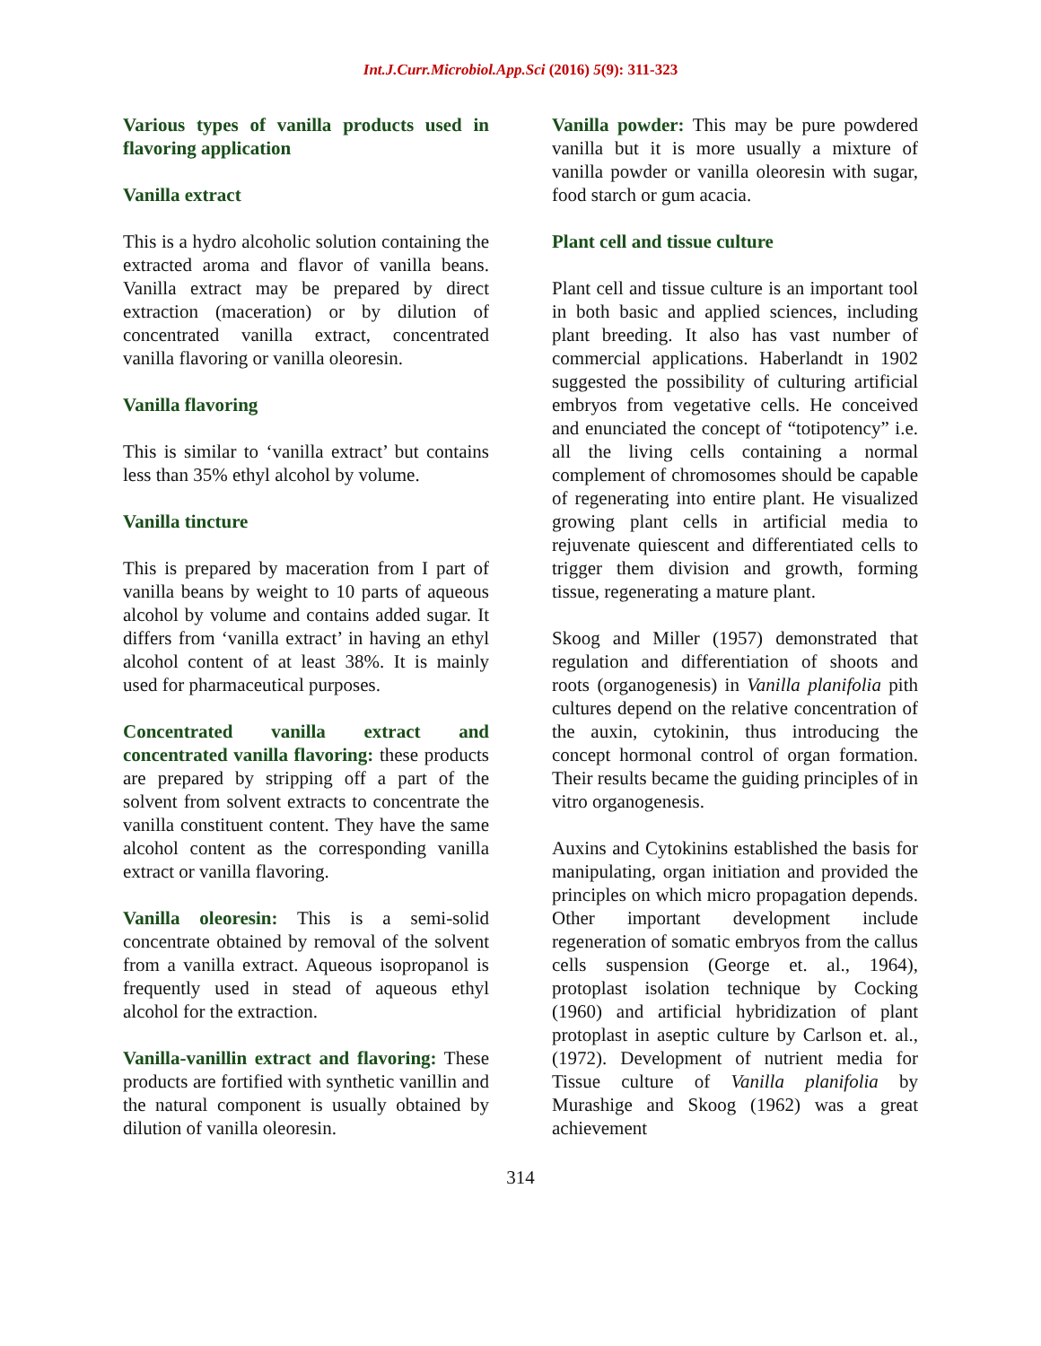Int.J.Curr.Microbiol.App.Sci (2016) 5(9): 311-323
Various types of vanilla products used in flavoring application
Vanilla extract
This is a hydro alcoholic solution containing the extracted aroma and flavor of vanilla beans. Vanilla extract may be prepared by direct extraction (maceration) or by dilution of concentrated vanilla extract, concentrated vanilla flavoring or vanilla oleoresin.
Vanilla flavoring
This is similar to ‘vanilla extract’ but contains less than 35% ethyl alcohol by volume.
Vanilla tincture
This is prepared by maceration from I part of vanilla beans by weight to 10 parts of aqueous alcohol by volume and contains added sugar. It differs from ‘vanilla extract’ in having an ethyl alcohol content of at least 38%. It is mainly used for pharmaceutical purposes.
Concentrated vanilla extract and concentrated vanilla flavoring: these products are prepared by stripping off a part of the solvent from solvent extracts to concentrate the vanilla constituent content. They have the same alcohol content as the corresponding vanilla extract or vanilla flavoring.
Vanilla oleoresin: This is a semi-solid concentrate obtained by removal of the solvent from a vanilla extract. Aqueous isopropanol is frequently used in stead of aqueous ethyl alcohol for the extraction.
Vanilla-vanillin extract and flavoring: These products are fortified with synthetic vanillin and the natural component is usually obtained by dilution of vanilla oleoresin.
Vanilla powder: This may be pure powdered vanilla but it is more usually a mixture of vanilla powder or vanilla oleoresin with sugar, food starch or gum acacia.
Plant cell and tissue culture
Plant cell and tissue culture is an important tool in both basic and applied sciences, including plant breeding. It also has vast number of commercial applications. Haberlandt in 1902 suggested the possibility of culturing artificial embryos from vegetative cells. He conceived and enunciated the concept of “totipotency” i.e. all the living cells containing a normal complement of chromosomes should be capable of regenerating into entire plant. He visualized growing plant cells in artificial media to rejuvenate quiescent and differentiated cells to trigger them division and growth, forming tissue, regenerating a mature plant.
Skoog and Miller (1957) demonstrated that regulation and differentiation of shoots and roots (organogenesis) in Vanilla planifolia pith cultures depend on the relative concentration of the auxin, cytokinin, thus introducing the concept hormonal control of organ formation. Their results became the guiding principles of in vitro organogenesis.
Auxins and Cytokinins established the basis for manipulating, organ initiation and provided the principles on which micro propagation depends. Other important development include regeneration of somatic embryos from the callus cells suspension (George et. al., 1964), protoplast isolation technique by Cocking (1960) and artificial hybridization of plant protoplast in aseptic culture by Carlson et. al., (1972). Development of nutrient media for Tissue culture of Vanilla planifolia by Murashige and Skoog (1962) was a great achievement
314